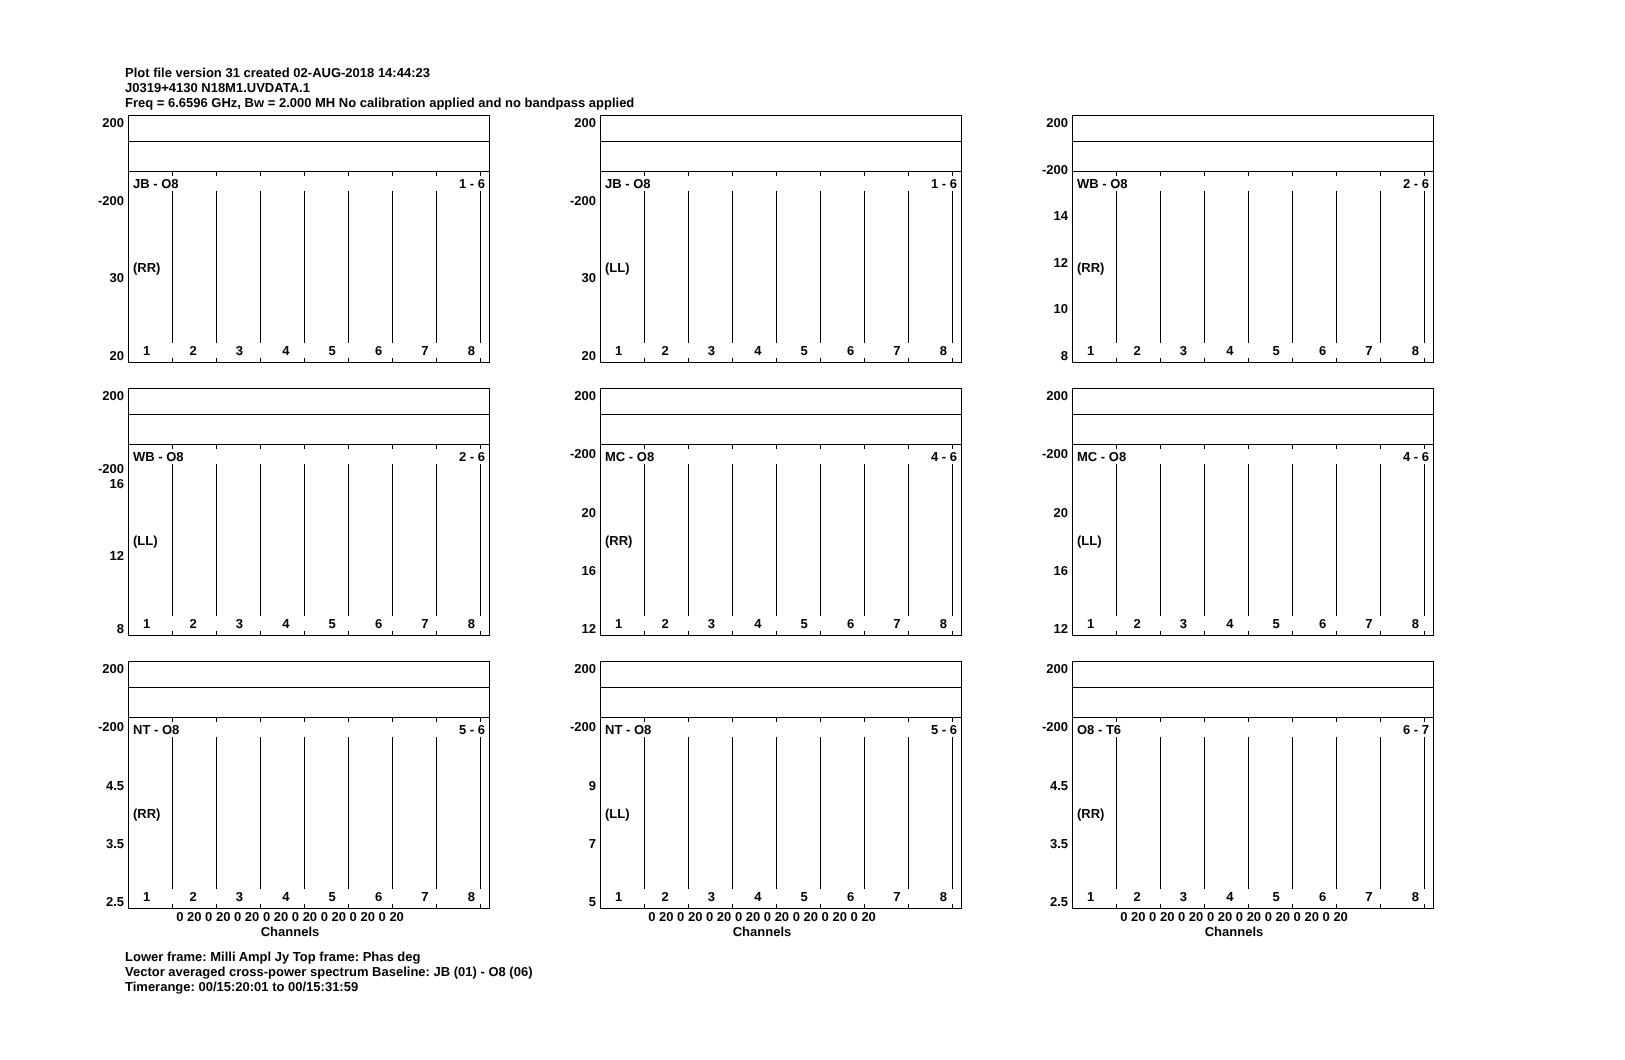Plot file version 31 created 02-AUG-2018 14:44:23
J0319+4130 N18M1.UVDATA.1
Freq = 6.6596 GHz, Bw = 2.000 MH No calibration applied and no bandpass applied
200
-200
30
20
JB - O8 1 - 6
(RR)
12345678
200
-200
30
20
JB - O8 1 - 6
(LL)
12345678
200
-200
14
12
10
8
WB - O8 2 - 6
(RR)
12345678
200
-200 16
12
8
WB - O8 2 - 6
(LL)
12345678
200
-200
20
16
12
MC - O8 4 - 6
(RR)
12345678
200
-200
20
16
12
MC - O8 4 - 6
(LL)
12345678
200
-200
4.5
3.5
2.5
NT - O8 5 - 6
(RR)
12345678
0 20 0 20 0 20 0 20 0 20 0 20 0 20 0 20
Channels
200
-200
9
7
5
NT - O8 5 - 6
(LL)
12345678
0 20 0 20 0 20 0 20 0 20 0 20 0 20 0 20
Channels
200
-200
4.5
3.5
2.5
O8 - T6 6 - 7
(RR)
12345678
0 20 0 20 0 20 0 20 0 20 0 20 0 20 0 20
Channels
Lower frame: Milli Ampl Jy Top frame: Phas deg
Vector averaged cross-power spectrum Baseline: JB (01) - O8 (06)
Timerange: 00/15:20:01 to 00/15:31:59